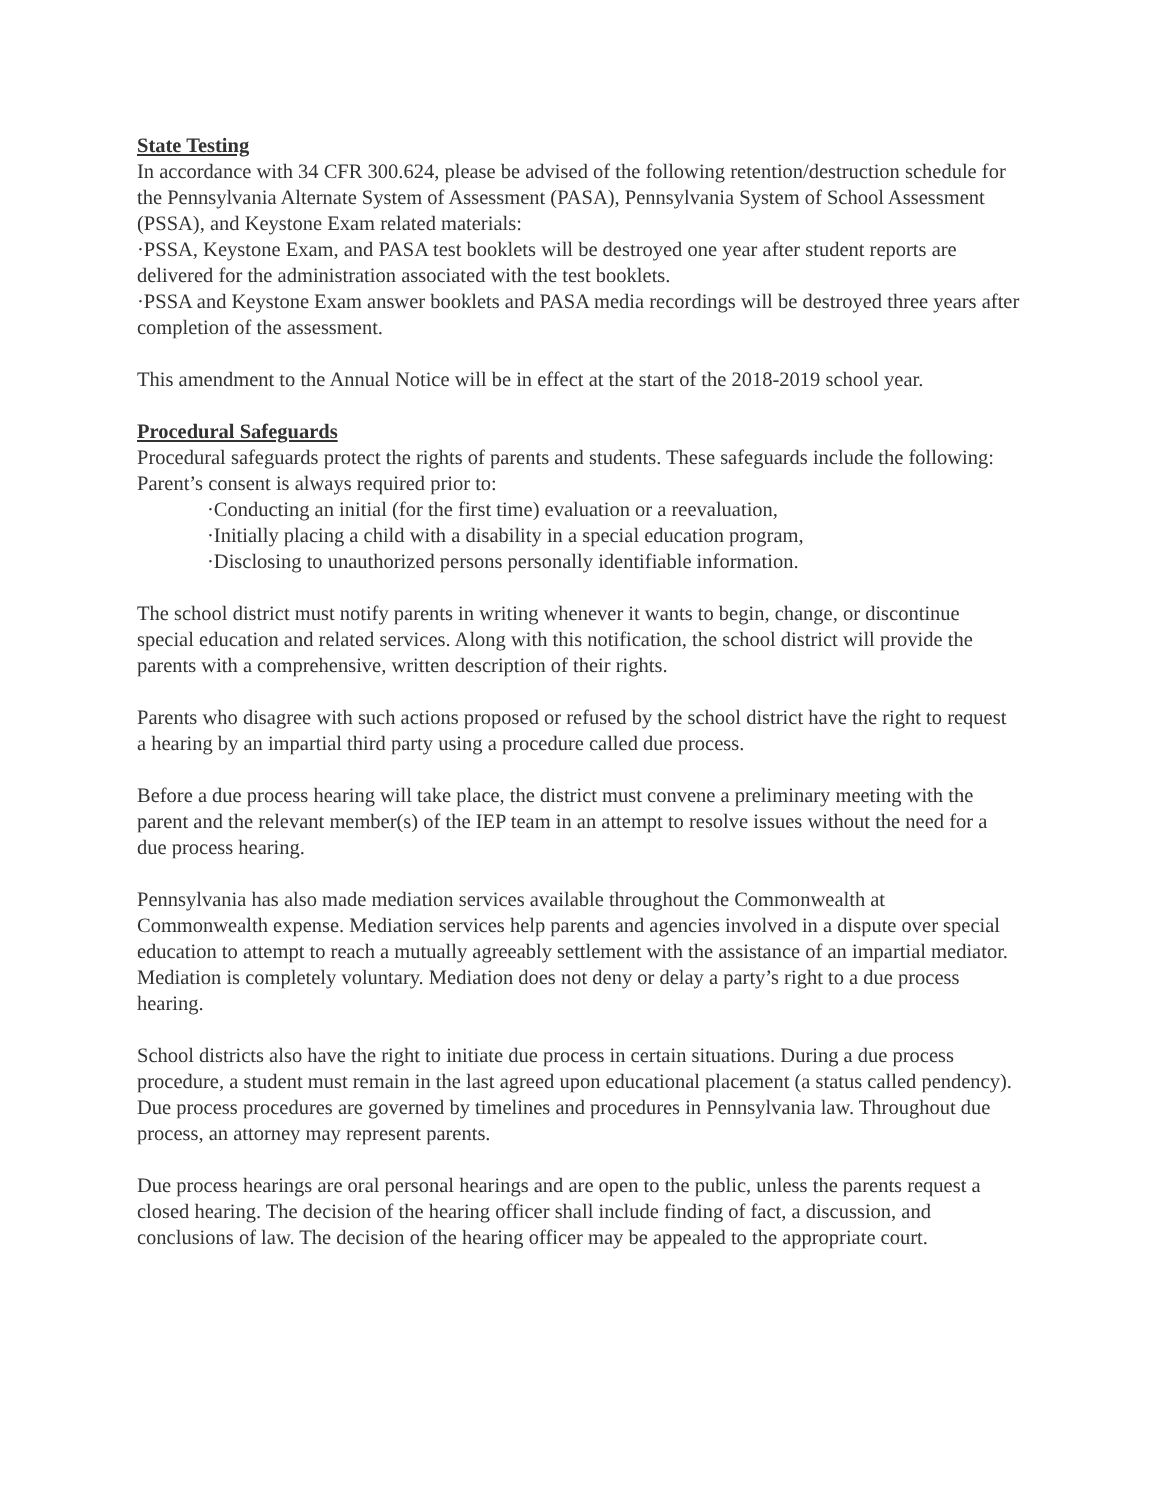State Testing
In accordance with 34 CFR 300.624, please be advised of the following retention/destruction schedule for the Pennsylvania Alternate System of Assessment (PASA), Pennsylvania System of School Assessment (PSSA), and Keystone Exam related materials:
·PSSA, Keystone Exam, and PASA test booklets will be destroyed one year after student reports are delivered for the administration associated with the test booklets.
·PSSA and Keystone Exam answer booklets and PASA media recordings will be destroyed three years after completion of the assessment.
This amendment to the Annual Notice will be in effect at the start of the 2018-2019 school year.
Procedural Safeguards
Procedural safeguards protect the rights of parents and students. These safeguards include the following:
Parent’s consent is always required prior to:
·Conducting an initial (for the first time) evaluation or a reevaluation,
·Initially placing a child with a disability in a special education program,
·Disclosing to unauthorized persons personally identifiable information.
The school district must notify parents in writing whenever it wants to begin, change, or discontinue special education and related services. Along with this notification, the school district will provide the parents with a comprehensive, written description of their rights.
Parents who disagree with such actions proposed or refused by the school district have the right to request a hearing by an impartial third party using a procedure called due process.
Before a due process hearing will take place, the district must convene a preliminary meeting with the parent and the relevant member(s) of the IEP team in an attempt to resolve issues without the need for a due process hearing.
Pennsylvania has also made mediation services available throughout the Commonwealth at Commonwealth expense. Mediation services help parents and agencies involved in a dispute over special education to attempt to reach a mutually agreeably settlement with the assistance of an impartial mediator. Mediation is completely voluntary. Mediation does not deny or delay a party’s right to a due process hearing.
School districts also have the right to initiate due process in certain situations. During a due process procedure, a student must remain in the last agreed upon educational placement (a status called pendency). Due process procedures are governed by timelines and procedures in Pennsylvania law. Throughout due process, an attorney may represent parents.
Due process hearings are oral personal hearings and are open to the public, unless the parents request a closed hearing. The decision of the hearing officer shall include finding of fact, a discussion, and conclusions of law. The decision of the hearing officer may be appealed to the appropriate court.